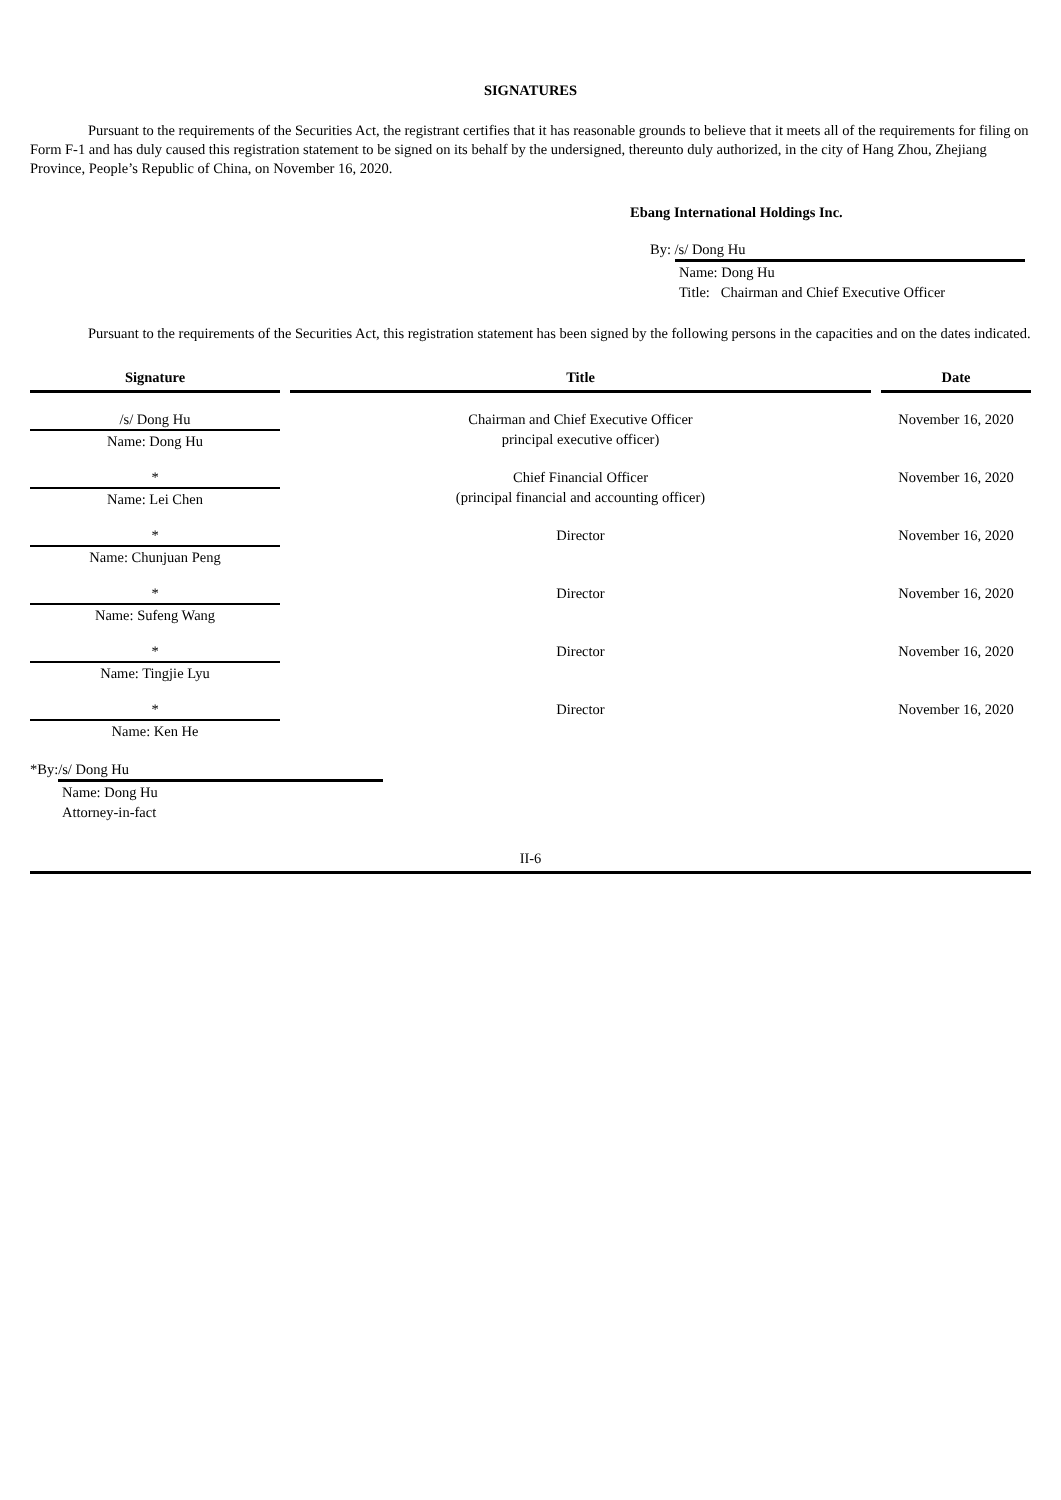SIGNATURES
Pursuant to the requirements of the Securities Act, the registrant certifies that it has reasonable grounds to believe that it meets all of the requirements for filing on Form F-1 and has duly caused this registration statement to be signed on its behalf by the undersigned, thereunto duly authorized, in the city of Hang Zhou, Zhejiang Province, People’s Republic of China, on November 16, 2020.
Ebang International Holdings Inc.
By: /s/ Dong Hu
Name: Dong Hu
Title: Chairman and Chief Executive Officer
Pursuant to the requirements of the Securities Act, this registration statement has been signed by the following persons in the capacities and on the dates indicated.
| Signature | | Title | | Date |
| --- | --- | --- | --- | --- |
| /s/ Dong Hu Name: Dong Hu | | Chairman and Chief Executive Officer principal executive officer) | | November 16, 2020 |
| * Name: Lei Chen | | Chief Financial Officer (principal financial and accounting officer) | | November 16, 2020 |
| * Name: Chunjuan Peng | | Director | | November 16, 2020 |
| * Name: Sufeng Wang | | Director | | November 16, 2020 |
| * Name: Tingjie Lyu | | Director | | November 16, 2020 |
| * Name: Ken He | | Director | | November 16, 2020 |
*By: /s/ Dong Hu
Name: Dong Hu
Attorney-in-fact
II-6